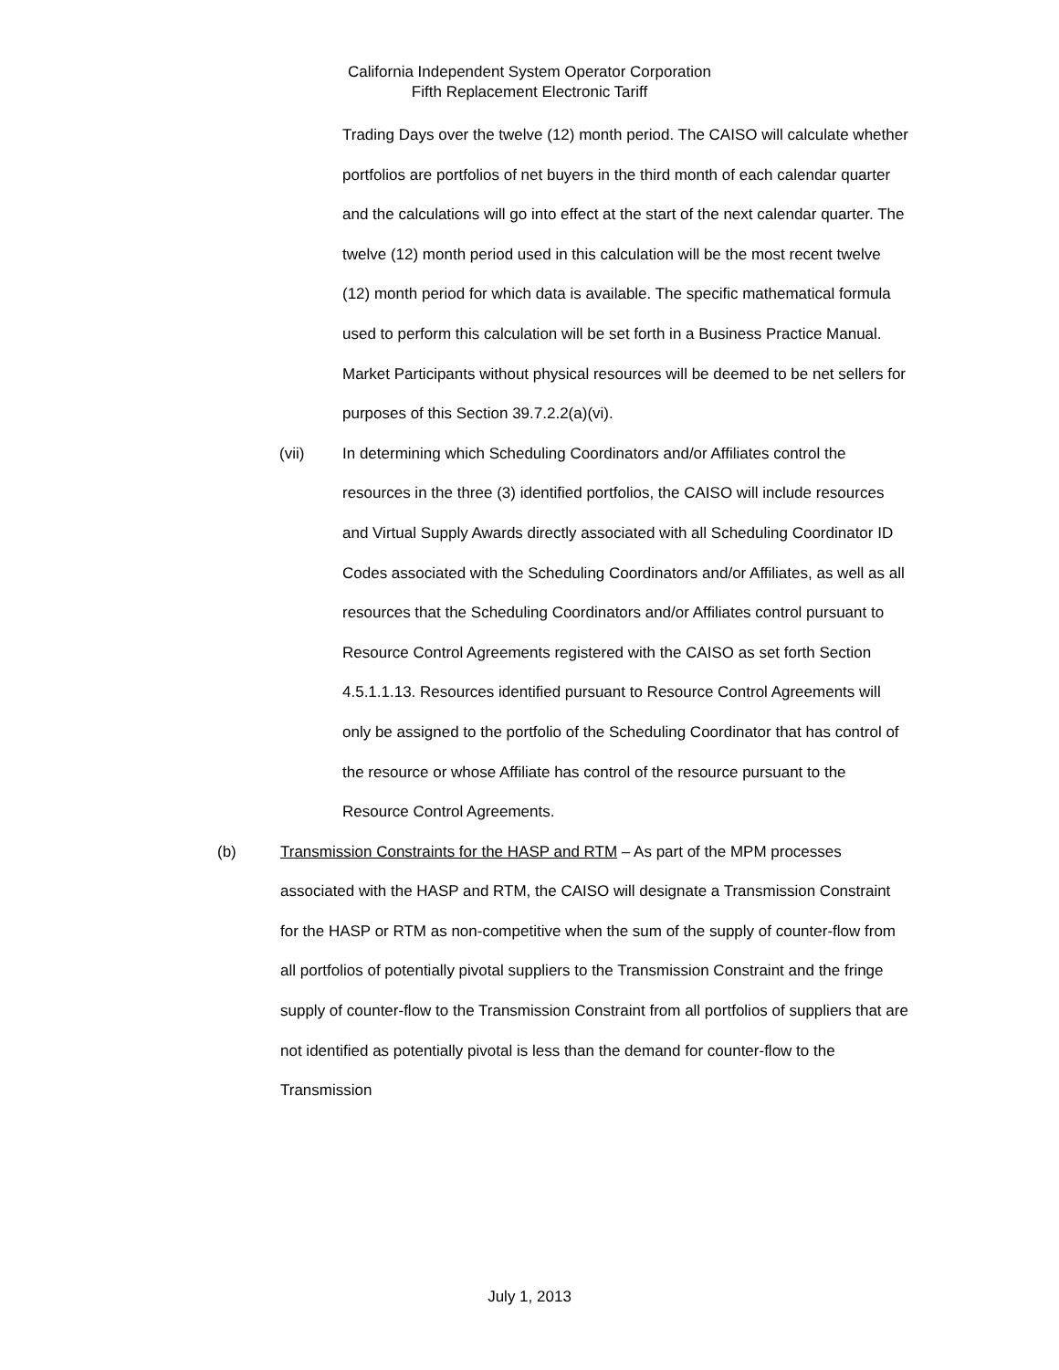California Independent System Operator Corporation
Fifth Replacement Electronic Tariff
Trading Days over the twelve (12) month period. The CAISO will calculate whether portfolios are portfolios of net buyers in the third month of each calendar quarter and the calculations will go into effect at the start of the next calendar quarter. The twelve (12) month period used in this calculation will be the most recent twelve (12) month period for which data is available. The specific mathematical formula used to perform this calculation will be set forth in a Business Practice Manual. Market Participants without physical resources will be deemed to be net sellers for purposes of this Section 39.7.2.2(a)(vi).
(vii) In determining which Scheduling Coordinators and/or Affiliates control the resources in the three (3) identified portfolios, the CAISO will include resources and Virtual Supply Awards directly associated with all Scheduling Coordinator ID Codes associated with the Scheduling Coordinators and/or Affiliates, as well as all resources that the Scheduling Coordinators and/or Affiliates control pursuant to Resource Control Agreements registered with the CAISO as set forth Section 4.5.1.1.13. Resources identified pursuant to Resource Control Agreements will only be assigned to the portfolio of the Scheduling Coordinator that has control of the resource or whose Affiliate has control of the resource pursuant to the Resource Control Agreements.
(b) Transmission Constraints for the HASP and RTM – As part of the MPM processes associated with the HASP and RTM, the CAISO will designate a Transmission Constraint for the HASP or RTM as non-competitive when the sum of the supply of counter-flow from all portfolios of potentially pivotal suppliers to the Transmission Constraint and the fringe supply of counter-flow to the Transmission Constraint from all portfolios of suppliers that are not identified as potentially pivotal is less than the demand for counter-flow to the Transmission
July 1, 2013